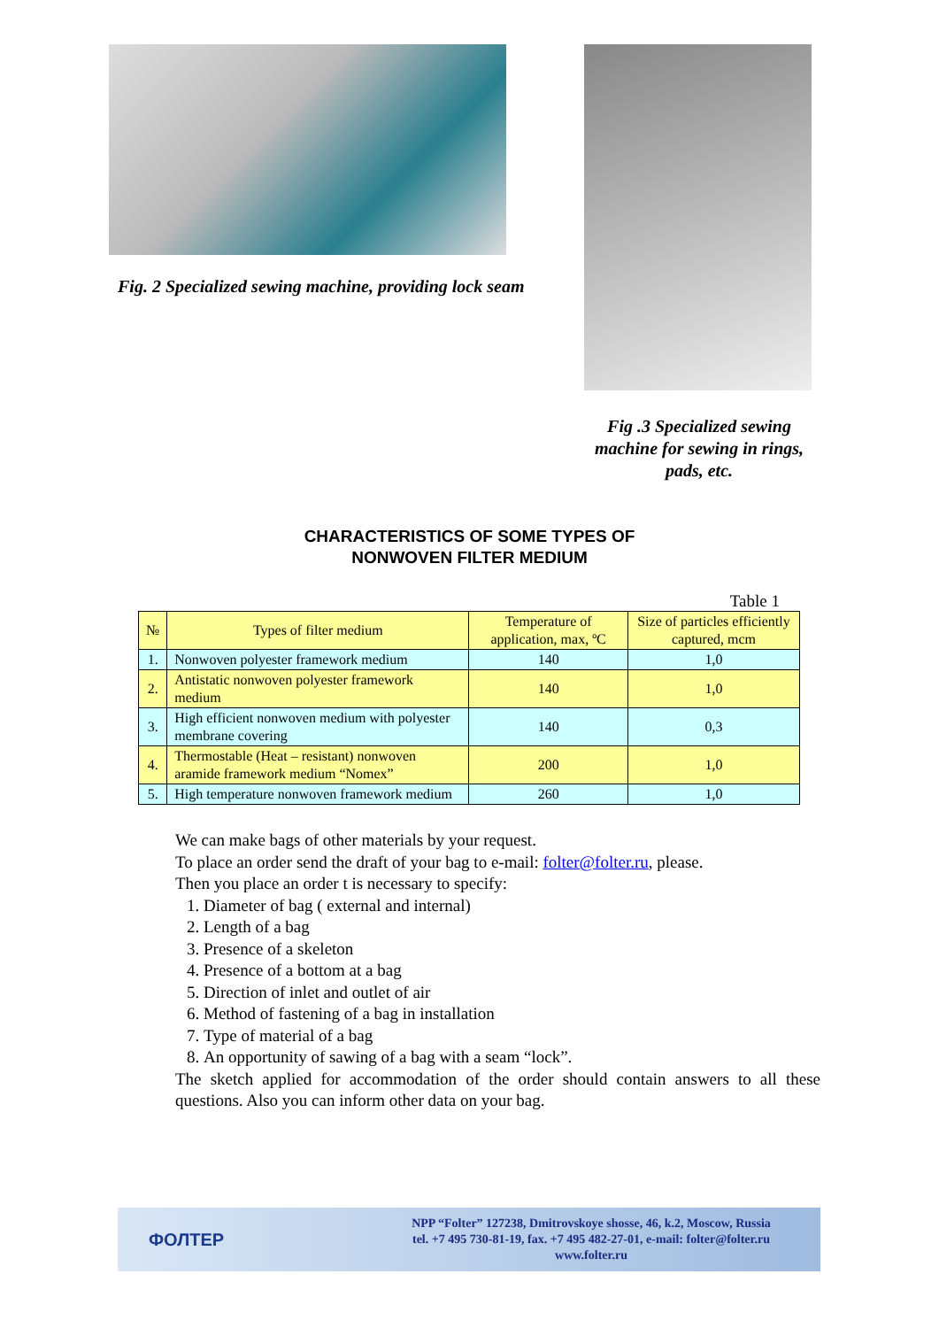Fig. 2 Specialized sewing machine, providing lock seam
Fig .3 Specialized sewing machine for sewing in rings, pads, etc.
CHARACTERISTICS OF SOME TYPES OF
NONWOVEN FILTER MEDIUM
Table 1
| № | Types of filter medium | Temperature of application, max, ºC | Size of particles efficiently captured, mcm |
| --- | --- | --- | --- |
| 1. | Nonwoven polyester framework medium | 140 | 1,0 |
| 2. | Antistatic nonwoven polyester framework medium | 140 | 1,0 |
| 3. | High efficient nonwoven medium with polyester membrane covering | 140 | 0,3 |
| 4. | Thermostable (Heat – resistant) nonwoven aramide framework medium “Nomex” | 200 | 1,0 |
| 5. | High temperature nonwoven framework medium | 260 | 1,0 |
We can make bags of other materials by your request.
To place an order send the draft of your bag to e-mail: folter@folter.ru, please.
Then you place an order t is necessary to specify:
1. Diameter of bag ( external and internal)
2. Length of a bag
3. Presence of a skeleton
4. Presence of a bottom at a bag
5. Direction of inlet and outlet of air
6. Method of fastening of a bag in installation
7. Type of material of a bag
8. An opportunity of sawing of a bag with a seam “lock”.
The sketch applied for accommodation of the order should contain answers to all these questions. Also you can inform other data on your bag.
ФОЛТЕР
NPP “Folter” 127238, Dmitrovskoye shosse, 46, k.2, Moscow, Russia
tel. +7 495 730-81-19, fax. +7 495 482-27-01, e-mail: folter@folter.ru
www.folter.ru